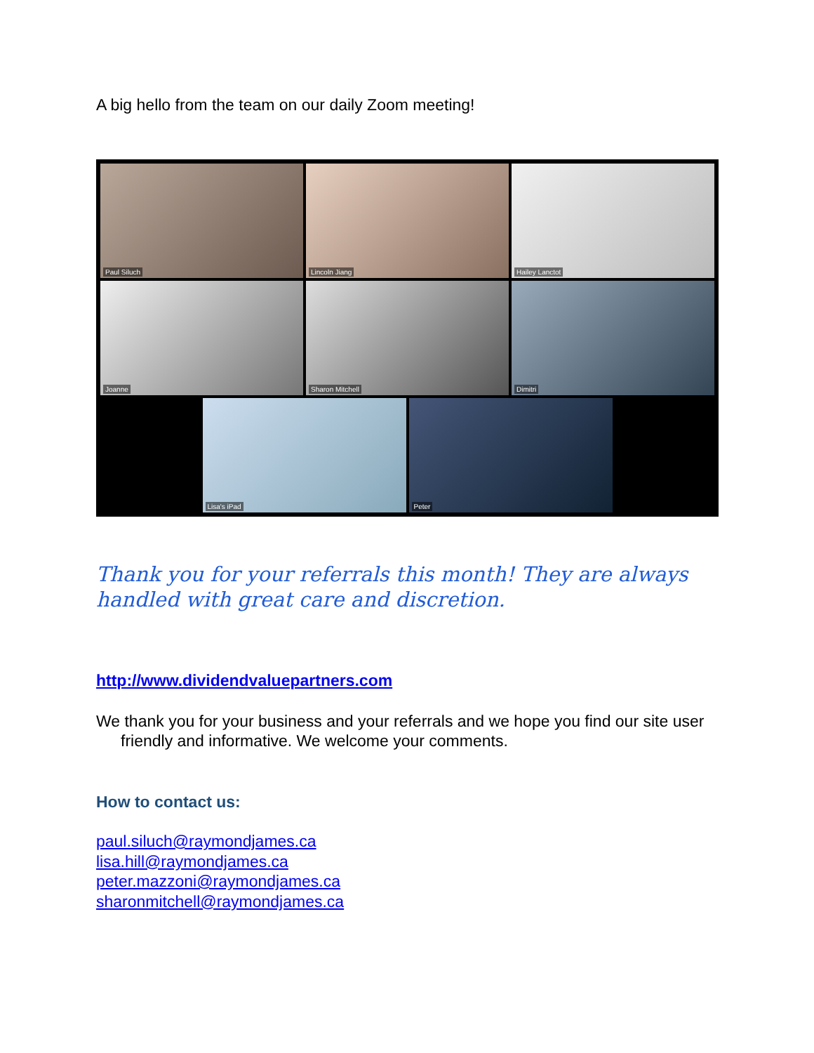A big hello from the team on our daily Zoom meeting!
Paul Siluch
Lincoln Jiang
Hailey Lanctot
Joanne
Sharon Mitchell
Dimitri
Lisa's iPad
Peter
Thank you for your referrals this month! They are always handled with great care and discretion.
http://www.dividendvaluepartners.com
We thank you for your business and your referrals and we hope you find our site user friendly and informative. We welcome your comments.
How to contact us:
paul.siluch@raymondjames.ca
lisa.hill@raymondjames.ca
peter.mazzoni@raymondjames.ca
sharonmitchell@raymondjames.ca